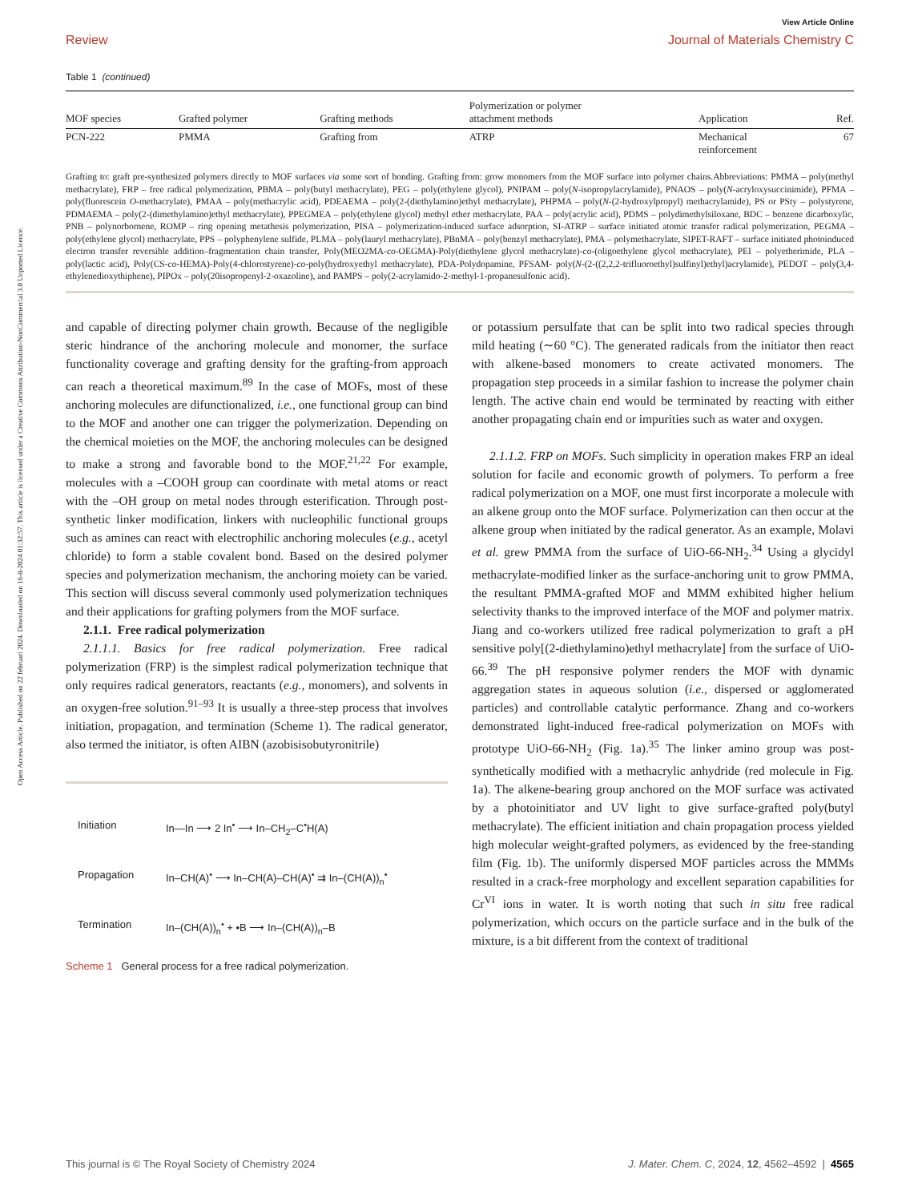Open Access Article. Published on 22 februari 2024. Downloaded on 16-8-2024 01:32:57. This article is licensed under a Creative Commons Attribution-NonCommercial 3.0 Unported Licence.
View Article Online
Review Journal of Materials Chemistry C
Table 1 (continued)
| MOF species | Grafted polymer | Grafting methods | Polymerization or polymer attachment methods | Application | Ref. |
| --- | --- | --- | --- | --- | --- |
| PCN-222 | PMMA | Grafting from | ATRP | Mechanical reinforcement | 67 |
Grafting to: graft pre-synthesized polymers directly to MOF surfaces via some sort of bonding. Grafting from: grow monomers from the MOF surface into polymer chains.Abbreviations: PMMA – poly(methyl methacrylate), FRP – free radical polymerization, PBMA – poly(butyl methacrylate), PEG – poly(ethylene glycol), PNIPAM – poly(N-isopropylacrylamide), PNAOS – poly(N-acryloxysuccinimide), PFMA – poly(fluorescein O-methacrylate), PMAA – poly(methacrylic acid), PDEAEMA – poly(2-(diethylamino)ethyl methacrylate), PHPMA – poly(N-(2-hydroxylpropyl) methacrylamide), PS or PSty – polystyrene, PDMAEMA – poly(2-(dimethylamino)ethyl methacrylate), PPEGMEA – poly(ethylene glycol) methyl ether methacrylate, PAA – poly(acrylic acid), PDMS – polydimethylsiloxane, BDC – benzene dicarboxylic, PNB – polynorbornene, ROMP – ring opening metathesis polymerization, PISA – polymerization-induced surface adsorption, SI-ATRP – surface initiated atomic transfer radical polymerization, PEGMA – poly(ethylene glycol) methacrylate, PPS – polyphenylene sulfide, PLMA – poly(lauryl methacrylate), PBnMA – poly(benzyl methacrylate), PMA – polymethacrylate, SIPET-RAFT – surface initiated photoinduced electron transfer reversible addition–fragmentation chain transfer, Poly(MEO2MA-co-OEGMA)-Poly(diethylene glycol methacrylate)-co-(oligoethylene glycol methacrylate), PEI – polyetherimide, PLA – poly(lactic acid), Poly(CS-co-HEMA)-Poly(4-chlorostyrene)-co-poly(hydroxyethyl methacrylate), PDA-Polydopamine, PFSAM- poly(N-(2-((2,2,2-trifluoroethyl)sulfinyl)ethyl)acrylamide), PEDOT – poly(3,4-ethylenedioxythiphene), PIPOx – poly(20isopropenyl-2-oxazoline), and PAMPS – poly(2-acrylamido-2-methyl-1-propanesulfonic acid).
and capable of directing polymer chain growth. Because of the negligible steric hindrance of the anchoring molecule and monomer, the surface functionality coverage and grafting density for the grafting-from approach can reach a theoretical maximum.<sup>89</sup> In the case of MOFs, most of these anchoring molecules are difunctionalized, i.e., one functional group can bind to the MOF and another one can trigger the polymerization. Depending on the chemical moieties on the MOF, the anchoring molecules can be designed to make a strong and favorable bond to the MOF.<sup>21,22</sup> For example, molecules with a –COOH group can coordinate with metal atoms or react with the –OH group on metal nodes through esterification. Through post-synthetic linker modification, linkers with nucleophilic functional groups such as amines can react with electrophilic anchoring molecules (e.g., acetyl chloride) to form a stable covalent bond. Based on the desired polymer species and polymerization mechanism, the anchoring moiety can be varied. This section will discuss several commonly used polymerization techniques and their applications for grafting polymers from the MOF surface.
2.1.1. Free radical polymerization
2.1.1.1. Basics for free radical polymerization. Free radical polymerization (FRP) is the simplest radical polymerization technique that only requires radical generators, reactants (e.g., monomers), and solvents in an oxygen-free solution.<sup>91–93</sup> It is usually a three-step process that involves initiation, propagation, and termination (Scheme 1). The radical generator, also termed the initiator, is often AIBN (azobisisobutyronitrile)
Initiation In—In ⟶ 2 In<sup>•</sup> ⟶ In–CH<sub>2</sub>–C<sup>•</sup>H(A) Propagation In–CH(A)<sup>•</sup> ⟶ In–CH(A)–CH(A)<sup>•</sup> ⇉ In–(CH(A))<sub>n</sub><sup>•</sup> Termination In–(CH(A))<sub>n</sub><sup>•</sup> + •B ⟶ In–(CH(A))<sub>n</sub>–B
Scheme 1 General process for a free radical polymerization.
or potassium persulfate that can be split into two radical species through mild heating (∼60 °C). The generated radicals from the initiator then react with alkene-based monomers to create activated monomers. The propagation step proceeds in a similar fashion to increase the polymer chain length. The active chain end would be terminated by reacting with either another propagating chain end or impurities such as water and oxygen.
2.1.1.2. FRP on MOFs. Such simplicity in operation makes FRP an ideal solution for facile and economic growth of polymers. To perform a free radical polymerization on a MOF, one must first incorporate a molecule with an alkene group onto the MOF surface. Polymerization can then occur at the alkene group when initiated by the radical generator. As an example, Molavi et al. grew PMMA from the surface of UiO-66-NH<sub>2</sub>.<sup>34</sup> Using a glycidyl methacrylate-modified linker as the surface-anchoring unit to grow PMMA, the resultant PMMA-grafted MOF and MMM exhibited higher helium selectivity thanks to the improved interface of the MOF and polymer matrix. Jiang and co-workers utilized free radical polymerization to graft a pH sensitive poly[(2-diethylamino)ethyl methacrylate] from the surface of UiO-66.<sup>39</sup> The pH responsive polymer renders the MOF with dynamic aggregation states in aqueous solution (i.e., dispersed or agglomerated particles) and controllable catalytic performance. Zhang and co-workers demonstrated light-induced free-radical polymerization on MOFs with prototype UiO-66-NH<sub>2</sub> (Fig. 1a).<sup>35</sup> The linker amino group was post-synthetically modified with a methacrylic anhydride (red molecule in Fig. 1a). The alkene-bearing group anchored on the MOF surface was activated by a photoinitiator and UV light to give surface-grafted poly(butyl methacrylate). The efficient initiation and chain propagation process yielded high molecular weight-grafted polymers, as evidenced by the free-standing film (Fig. 1b). The uniformly dispersed MOF particles across the MMMs resulted in a crack-free morphology and excellent separation capabilities for Cr<sup>VI</sup> ions in water. It is worth noting that such in situ free radical polymerization, which occurs on the particle surface and in the bulk of the mixture, is a bit different from the context of traditional
This journal is © The Royal Society of Chemistry 2024 J. Mater. Chem. C, 2024, 12, 4562–4592 | 4565